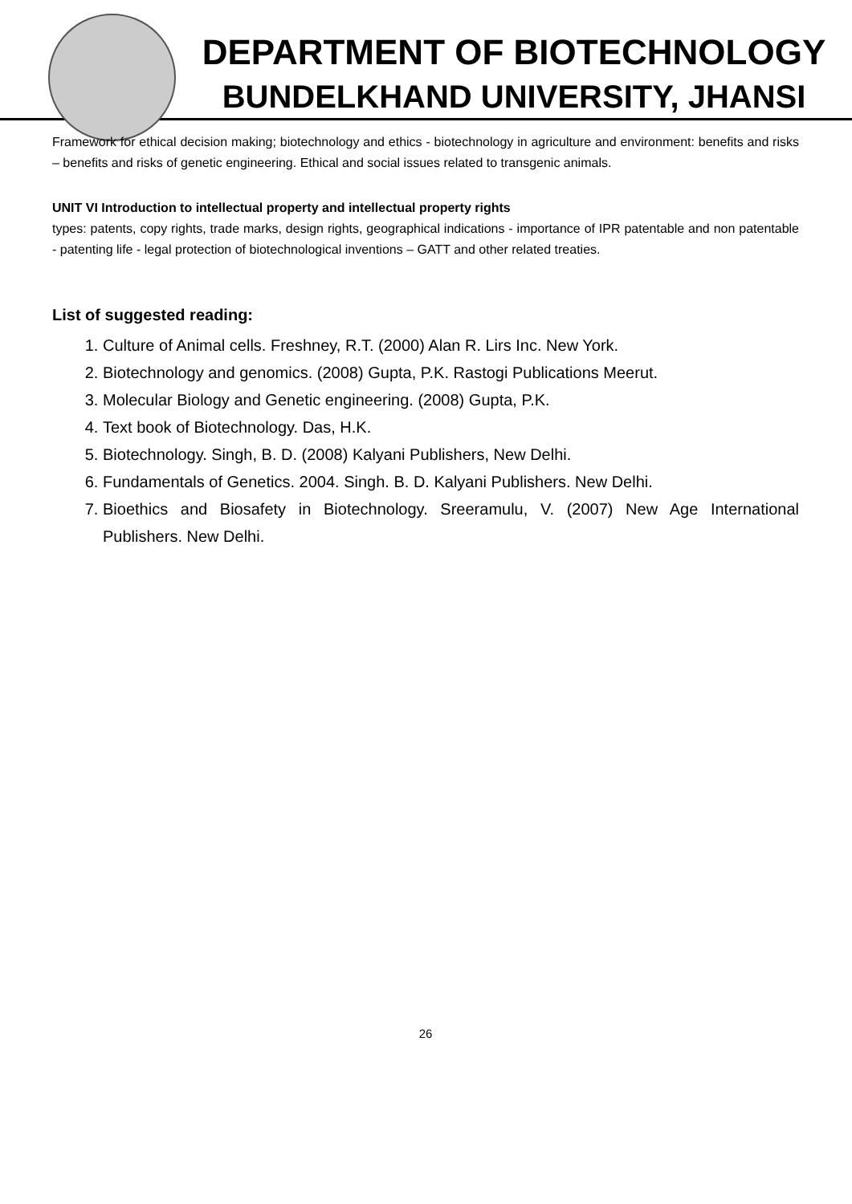DEPARTMENT OF BIOTECHNOLOGY
BUNDELKHAND UNIVERSITY, JHANSI
Framework for ethical decision making; biotechnology and ethics - biotechnology in agriculture and environment: benefits and risks – benefits and risks of genetic engineering. Ethical and social issues related to transgenic animals.
UNIT VI Introduction to intellectual property and intellectual property rights
types: patents, copy rights, trade marks, design rights, geographical indications - importance of IPR patentable and non patentable - patenting life - legal protection of biotechnological inventions – GATT and other related treaties.
List of suggested reading:
1. Culture of Animal cells. Freshney, R.T. (2000) Alan R. Lirs Inc. New York.
2. Biotechnology and genomics. (2008) Gupta, P.K. Rastogi Publications Meerut.
3. Molecular Biology and Genetic engineering. (2008) Gupta, P.K.
4. Text book of Biotechnology. Das, H.K.
5. Biotechnology. Singh, B. D. (2008) Kalyani Publishers, New Delhi.
6. Fundamentals of Genetics. 2004. Singh. B. D. Kalyani Publishers. New Delhi.
7. Bioethics and Biosafety in Biotechnology. Sreeramulu, V. (2007) New Age International Publishers. New Delhi.
26